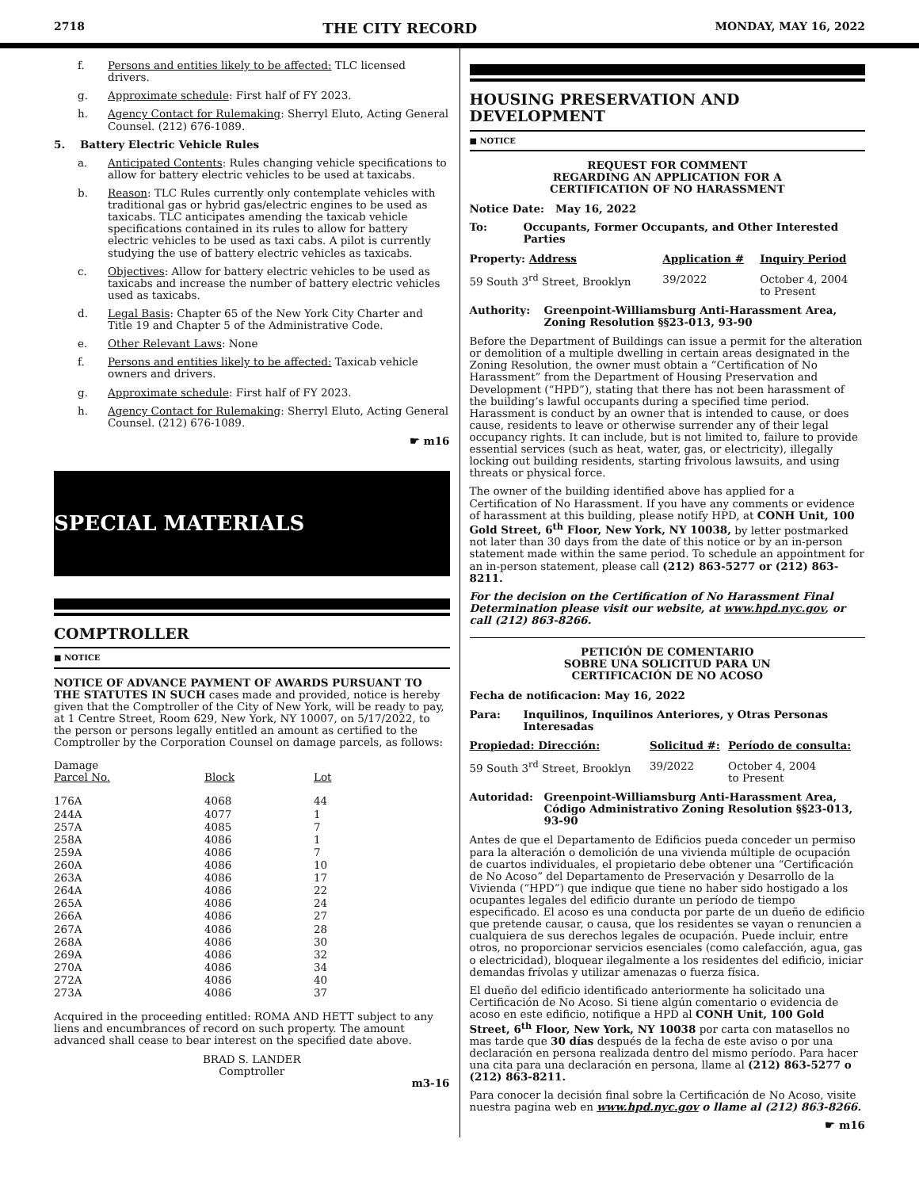2718 THE CITY RECORD MONDAY, MAY 16, 2022
f. Persons and entities likely to be affected: TLC licensed drivers.
g. Approximate schedule: First half of FY 2023.
h. Agency Contact for Rulemaking: Sherryl Eluto, Acting General Counsel. (212) 676-1089.
5. Battery Electric Vehicle Rules
a. Anticipated Contents: Rules changing vehicle specifications to allow for battery electric vehicles to be used at taxicabs.
b. Reason: TLC Rules currently only contemplate vehicles with traditional gas or hybrid gas/electric engines to be used as taxicabs. TLC anticipates amending the taxicab vehicle specifications contained in its rules to allow for battery electric vehicles to be used as taxi cabs. A pilot is currently studying the use of battery electric vehicles as taxicabs.
c. Objectives: Allow for battery electric vehicles to be used as taxicabs and increase the number of battery electric vehicles used as taxicabs.
d. Legal Basis: Chapter 65 of the New York City Charter and Title 19 and Chapter 5 of the Administrative Code.
e. Other Relevant Laws: None
f. Persons and entities likely to be affected: Taxicab vehicle owners and drivers.
g. Approximate schedule: First half of FY 2023.
h. Agency Contact for Rulemaking: Sherryl Eluto, Acting General Counsel. (212) 676-1089.
☛ m16
SPECIAL MATERIALS
COMPTROLLER
■ NOTICE
NOTICE OF ADVANCE PAYMENT OF AWARDS PURSUANT TO THE STATUTES IN SUCH cases made and provided, notice is hereby given that the Comptroller of the City of New York, will be ready to pay, at 1 Centre Street, Room 629, New York, NY 10007, on 5/17/2022, to the person or persons legally entitled an amount as certified to the Comptroller by the Corporation Counsel on damage parcels, as follows:
| Damage Parcel No. | Block | Lot |
| --- | --- | --- |
| 176A | 4068 | 44 |
| 244A | 4077 | 1 |
| 257A | 4085 | 7 |
| 258A | 4086 | 1 |
| 259A | 4086 | 7 |
| 260A | 4086 | 10 |
| 263A | 4086 | 17 |
| 264A | 4086 | 22 |
| 265A | 4086 | 24 |
| 266A | 4086 | 27 |
| 267A | 4086 | 28 |
| 268A | 4086 | 30 |
| 269A | 4086 | 32 |
| 270A | 4086 | 34 |
| 272A | 4086 | 40 |
| 273A | 4086 | 37 |
Acquired in the proceeding entitled: ROMA AND HETT subject to any liens and encumbrances of record on such property. The amount advanced shall cease to bear interest on the specified date above.
BRAD S. LANDER
Comptroller
m3-16
HOUSING PRESERVATION AND DEVELOPMENT
■ NOTICE
REQUEST FOR COMMENT
REGARDING AN APPLICATION FOR A
CERTIFICATION OF NO HARASSMENT
Notice Date: May 16, 2022
| To: | Occupants, Former Occupants, and Other Interested Parties |
| Property: Address | Application # | Inquiry Period |
| --- | --- | --- |
| 59 South 3<sup>rd</sup> Street, Brooklyn | 39/2022 | October 4, 2004 to Present |
| Authority: | Greenpoint-Williamsburg Anti-Harassment Area, Zoning Resolution §§23-013, 93-90 |
Before the Department of Buildings can issue a permit for the alteration or demolition of a multiple dwelling in certain areas designated in the Zoning Resolution, the owner must obtain a “Certification of No Harassment” from the Department of Housing Preservation and Development (“HPD”), stating that there has not been harassment of the building’s lawful occupants during a specified time period. Harassment is conduct by an owner that is intended to cause, or does cause, residents to leave or otherwise surrender any of their legal occupancy rights. It can include, but is not limited to, failure to provide essential services (such as heat, water, gas, or electricity), illegally locking out building residents, starting frivolous lawsuits, and using threats or physical force.
The owner of the building identified above has applied for a Certification of No Harassment. If you have any comments or evidence of harassment at this building, please notify HPD, at CONH Unit, 100 Gold Street, 6<sup>th</sup> Floor, New York, NY 10038, by letter postmarked not later than 30 days from the date of this notice or by an in-person statement made within the same period. To schedule an appointment for an in-person statement, please call (212) 863-5277 or (212) 863-8211.
For the decision on the Certification of No Harassment Final Determination please visit our website, at www.hpd.nyc.gov, or call (212) 863-8266.
PETICIÓN DE COMENTARIO
SOBRE UNA SOLICITUD PARA UN
CERTIFICACIÓN DE NO ACOSO
Fecha de notificacion: May 16, 2022
| Para: | Inquilinos, Inquilinos Anteriores, y Otras Personas Interesadas |
| Propiedad: Dirección: | Solicitud #: | Período de consulta: |
| --- | --- | --- |
| 59 South 3<sup>rd</sup> Street, Brooklyn | 39/2022 | October 4, 2004 to Present |
| Autoridad: | Greenpoint-Williamsburg Anti-Harassment Area, Código Administrativo Zoning Resolution §§23-013, 93-90 |
Antes de que el Departamento de Edificios pueda conceder un permiso para la alteración o demolición de una vivienda múltiple de ocupación de cuartos individuales, el propietario debe obtener una “Certificación de No Acoso” del Departamento de Preservación y Desarrollo de la Vivienda (“HPD”) que indique que tiene no haber sido hostigado a los ocupantes legales del edificio durante un período de tiempo especificado. El acoso es una conducta por parte de un dueño de edificio que pretende causar, o causa, que los residentes se vayan o renuncien a cualquiera de sus derechos legales de ocupación. Puede incluir, entre otros, no proporcionar servicios esenciales (como calefacción, agua, gas o electricidad), bloquear ilegalmente a los residentes del edificio, iniciar demandas frívolas y utilizar amenazas o fuerza física.
El dueño del edificio identificado anteriormente ha solicitado una Certificación de No Acoso. Si tiene algún comentario o evidencia de acoso en este edificio, notifique a HPD al CONH Unit, 100 Gold Street, 6<sup>th</sup> Floor, New York, NY 10038 por carta con matasellos no mas tarde que 30 días después de la fecha de este aviso o por una declaración en persona realizada dentro del mismo período. Para hacer una cita para una declaración en persona, llame al (212) 863-5277 o (212) 863-8211.
Para conocer la decisión final sobre la Certificación de No Acoso, visite nuestra pagina web en www.hpd.nyc.gov o llame al (212) 863-8266.
☛ m16